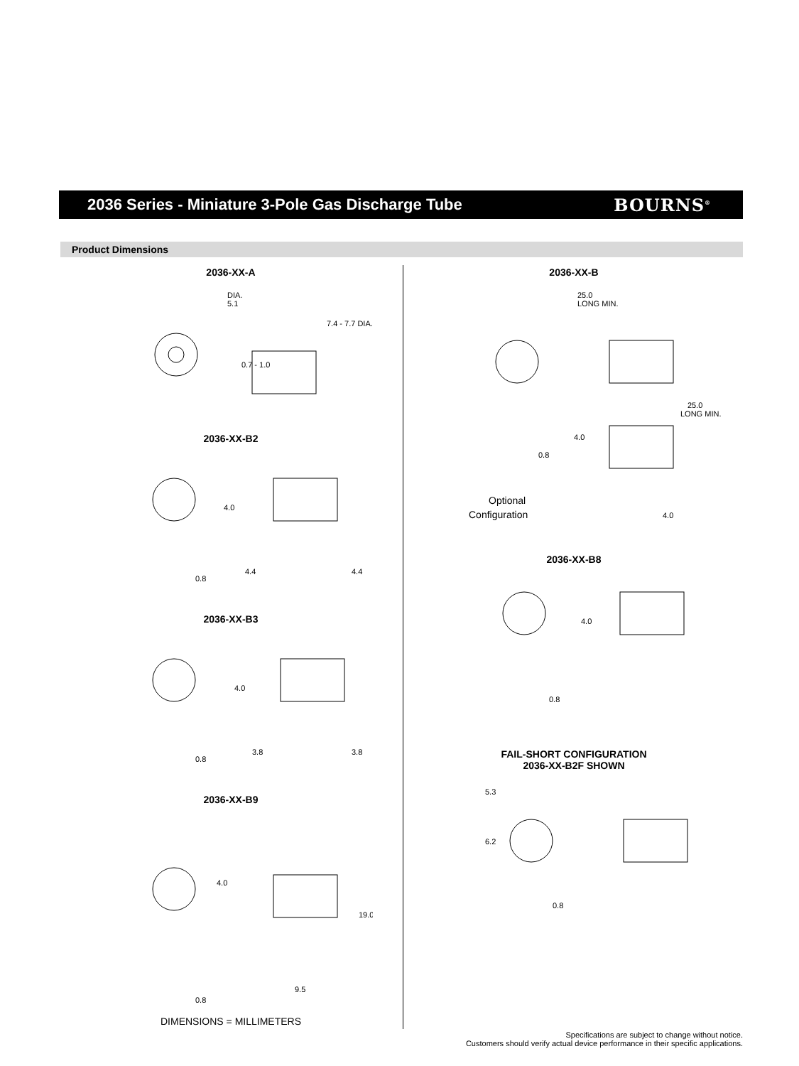2036 Series - Miniature 3-Pole Gas Discharge Tube
BOURNS<sup>®</sup>
Product Dimensions
2036-XX-A
DIA.
5.1
7.4 - 7.7 DIA.
0.7 - 1.0
2036-XX-B2
4.0
4.4
4.4
0.8
2036-XX-B3
4.0
3.8
3.8
0.8
2036-XX-B9
4.0
19.0
9.5
0.8
DIMENSIONS = MILLIMETERS
2036-XX-B
25.0
LONG MIN.
25.0
LONG MIN.
4.0
0.8
4.0
Optional
Configuration
2036-XX-B8
4.0
0.8
FAIL-SHORT CONFIGURATION
2036-XX-B2F SHOWN
5.3
6.2
0.8
Specifications are subject to change without notice.
Customers should verify actual device performance in their specific applications.